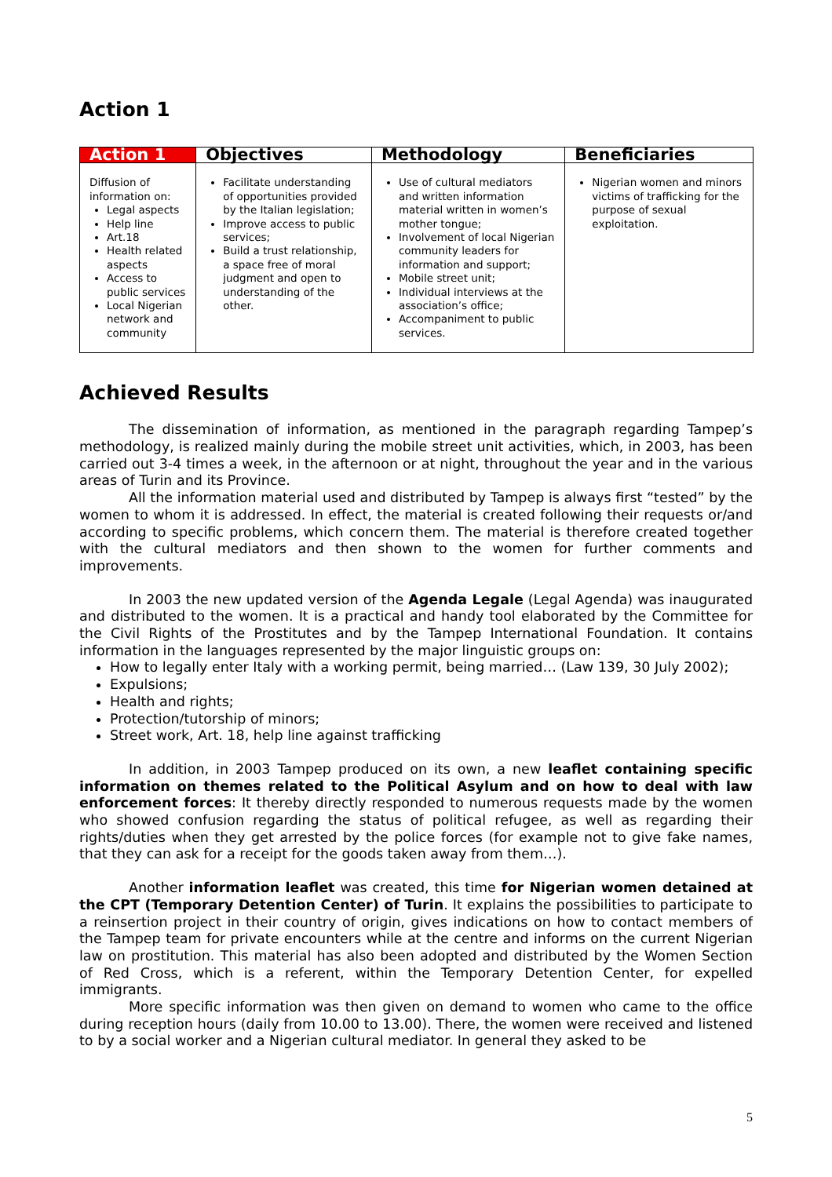Action 1
| Action 1 | Objectives | Methodology | Beneficiaries |
| --- | --- | --- | --- |
| Diffusion of information on: Legal aspects Help line Art.18 Health related aspects Access to public services Local Nigerian network and community | Facilitate understanding of opportunities provided by the Italian legislation; Improve access to public services; Build a trust relationship, a space free of moral judgment and open to understanding of the other. | Use of cultural mediators and written information material written in women’s mother tongue; Involvement of local Nigerian community leaders for information and support; Mobile street unit; Individual interviews at the association’s office; Accompaniment to public services. | Nigerian women and minors victims of trafficking for the purpose of sexual exploitation. |
Achieved Results
The dissemination of information, as mentioned in the paragraph regarding Tampep’s methodology, is realized mainly during the mobile street unit activities, which, in 2003, has been carried out 3-4 times a week, in the afternoon or at night, throughout the year and in the various areas of Turin and its Province.
All the information material used and distributed by Tampep is always first “tested” by the women to whom it is addressed. In effect, the material is created following their requests or/and according to specific problems, which concern them. The material is therefore created together with the cultural mediators and then shown to the women for further comments and improvements.
In 2003 the new updated version of the Agenda Legale (Legal Agenda) was inaugurated and distributed to the women. It is a practical and handy tool elaborated by the Committee for the Civil Rights of the Prostitutes and by the Tampep International Foundation. It contains information in the languages represented by the major linguistic groups on:
How to legally enter Italy with a working permit, being married… (Law 139, 30 July 2002);
Expulsions;
Health and rights;
Protection/tutorship of minors;
Street work, Art. 18, help line against trafficking
In addition, in 2003 Tampep produced on its own, a new leaflet containing specific information on themes related to the Political Asylum and on how to deal with law enforcement forces: It thereby directly responded to numerous requests made by the women who showed confusion regarding the status of political refugee, as well as regarding their rights/duties when they get arrested by the police forces (for example not to give fake names, that they can ask for a receipt for the goods taken away from them…).
Another information leaflet was created, this time for Nigerian women detained at the CPT (Temporary Detention Center) of Turin. It explains the possibilities to participate to a reinsertion project in their country of origin, gives indications on how to contact members of the Tampep team for private encounters while at the centre and informs on the current Nigerian law on prostitution. This material has also been adopted and distributed by the Women Section of Red Cross, which is a referent, within the Temporary Detention Center, for expelled immigrants.
More specific information was then given on demand to women who came to the office during reception hours (daily from 10.00 to 13.00). There, the women were received and listened to by a social worker and a Nigerian cultural mediator. In general they asked to be
5